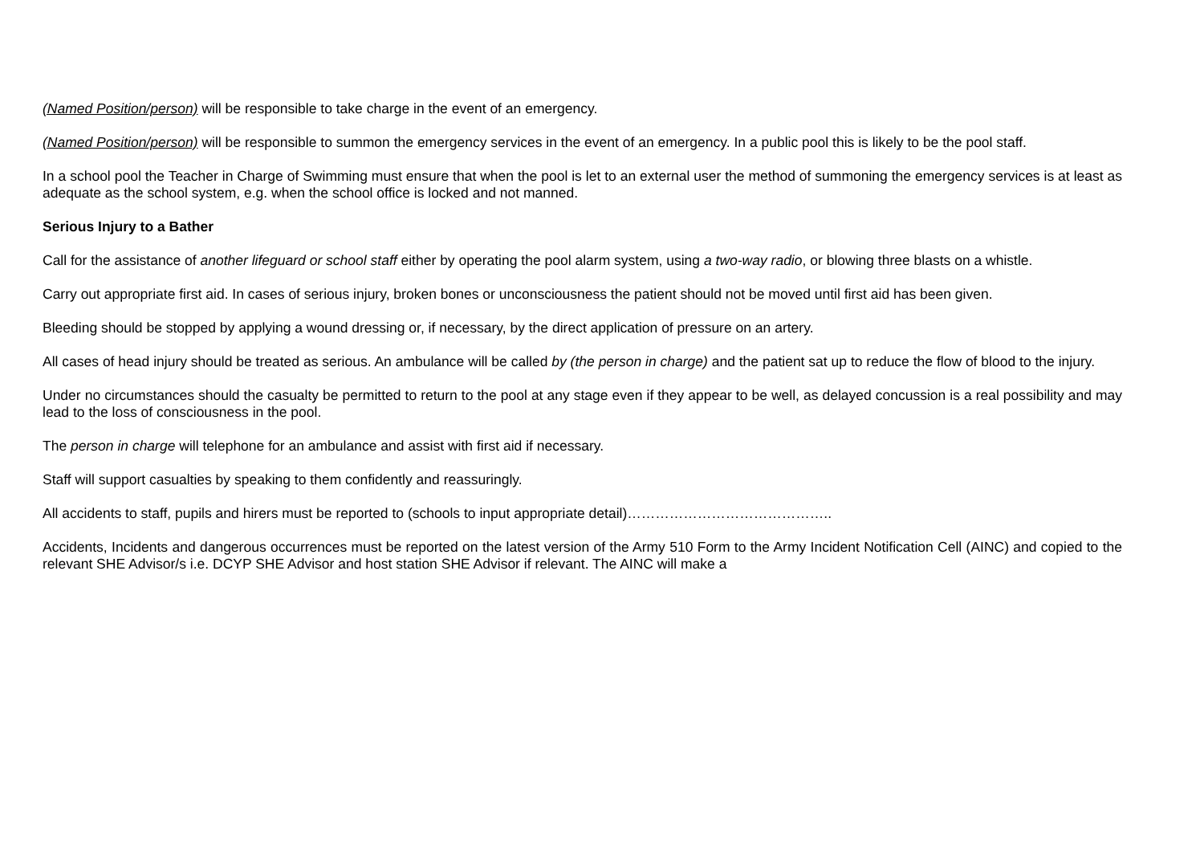(Named Position/person) will be responsible to take charge in the event of an emergency.
(Named Position/person) will be responsible to summon the emergency services in the event of an emergency. In a public pool this is likely to be the pool staff.
In a school pool the Teacher in Charge of Swimming must ensure that when the pool is let to an external user the method of summoning the emergency services is at least as adequate as the school system, e.g. when the school office is locked and not manned.
Serious Injury to a Bather
Call for the assistance of another lifeguard or school staff either by operating the pool alarm system, using a two-way radio, or blowing three blasts on a whistle.
Carry out appropriate first aid. In cases of serious injury, broken bones or unconsciousness the patient should not be moved until first aid has been given.
Bleeding should be stopped by applying a wound dressing or, if necessary, by the direct application of pressure on an artery.
All cases of head injury should be treated as serious. An ambulance will be called by (the person in charge) and the patient sat up to reduce the flow of blood to the injury.
Under no circumstances should the casualty be permitted to return to the pool at any stage even if they appear to be well, as delayed concussion is a real possibility and may lead to the loss of consciousness in the pool.
The person in charge will telephone for an ambulance and assist with first aid if necessary.
Staff will support casualties by speaking to them confidently and reassuringly.
All accidents to staff, pupils and hirers must be reported to (schools to input appropriate detail)……………………………………..
Accidents, Incidents and dangerous occurrences must be reported on the latest version of the Army 510 Form to the Army Incident Notification Cell (AINC) and copied to the relevant SHE Advisor/s i.e. DCYP SHE Advisor and host station SHE Advisor if relevant. The AINC will make a